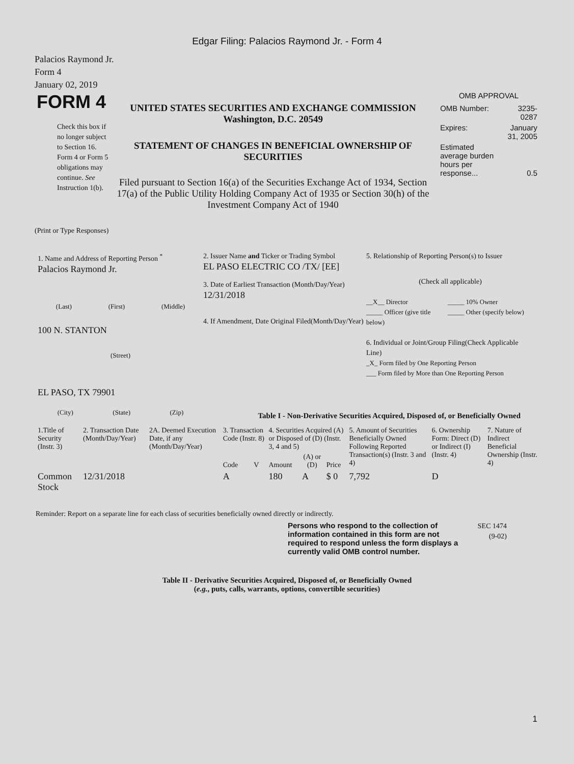Edgar Filing: Palacios Raymond Jr. - Form 4
Palacios Raymond Jr.
Form 4
January 02, 2019
FORM 4
Check this box if no longer subject to Section 16. Form 4 or Form 5 obligations may continue. See Instruction 1(b).
UNITED STATES SECURITIES AND EXCHANGE COMMISSION
Washington, D.C. 20549
STATEMENT OF CHANGES IN BENEFICIAL OWNERSHIP OF SECURITIES
Filed pursuant to Section 16(a) of the Securities Exchange Act of 1934, Section 17(a) of the Public Utility Holding Company Act of 1935 or Section 30(h) of the Investment Company Act of 1940
OMB APPROVAL
| OMB Number: | 3235-0287 |
| Expires: | January 31, 2005 |
| Estimated average burden hours per response... | 0.5 |
(Print or Type Responses)
1. Name and Address of Reporting Person <sup>*</sup>
Palacios Raymond Jr.
(Last) (First) (Middle)
100 N. STANTON
(Street)
EL PASO, TX 79901
(City) (State) (Zip)
2. Issuer Name and Ticker or Trading Symbol
EL PASO ELECTRIC CO /TX/ [EE]
3. Date of Earliest Transaction (Month/Day/Year)
12/31/2018
4. If Amendment, Date Original Filed(Month/Day/Year)
5. Relationship of Reporting Person(s) to Issuer
(Check all applicable)
__X__ Director
_____ Officer (give title below)
_____ 10% Owner
_____ Other (specify below)
6. Individual or Joint/Group Filing(Check Applicable Line)
_X_ Form filed by One Reporting Person
___ Form filed by More than One Reporting Person
Table I - Non-Derivative Securities Acquired, Disposed of, or Beneficially Owned
| 1.Title of Security (Instr. 3) | 2. Transaction Date (Month/Day/Year) | 2A. Deemed Execution Date, if any (Month/Day/Year) | 3. Transaction Code (Instr. 8) | | 4. Securities Acquired (A) or Disposed of (D) (Instr. 3, 4 and 5) | | | 5. Amount of Securities Beneficially Owned Following Reported Transaction(s) (Instr. 3 and 4) | 6. Ownership Form: Direct (D) or Indirect (I) (Instr. 4) | 7. Nature of Indirect Beneficial Ownership (Instr. 4) |
| --- | --- | --- | --- | --- | --- | --- | --- | --- | --- | --- |
| | | | Code | V | Amount | (A) or (D) | Price | | | |
| Common Stock | 12/31/2018 | | A | | 180 | A | $ 0 | 7,792 | D | |
Reminder: Report on a separate line for each class of securities beneficially owned directly or indirectly.
Persons who respond to the collection of information contained in this form are not required to respond unless the form displays a currently valid OMB control number.
SEC 1474
(9-02)
Table II - Derivative Securities Acquired, Disposed of, or Beneficially Owned
(e.g., puts, calls, warrants, options, convertible securities)
1